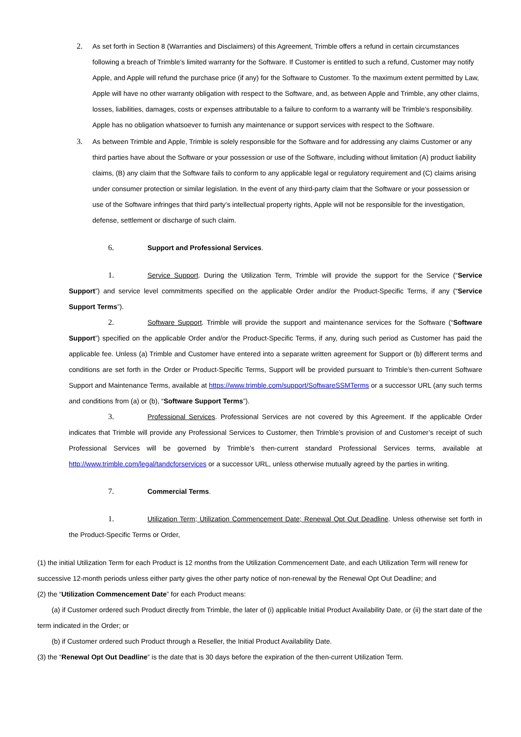2. As set forth in Section 8 (Warranties and Disclaimers) of this Agreement, Trimble offers a refund in certain circumstances following a breach of Trimble’s limited warranty for the Software. If Customer is entitled to such a refund, Customer may notify Apple, and Apple will refund the purchase price (if any) for the Software to Customer. To the maximum extent permitted by Law, Apple will have no other warranty obligation with respect to the Software, and, as between Apple and Trimble, any other claims, losses, liabilities, damages, costs or expenses attributable to a failure to conform to a warranty will be Trimble’s responsibility. Apple has no obligation whatsoever to furnish any maintenance or support services with respect to the Software.
3. As between Trimble and Apple, Trimble is solely responsible for the Software and for addressing any claims Customer or any third parties have about the Software or your possession or use of the Software, including without limitation (A) product liability claims, (B) any claim that the Software fails to conform to any applicable legal or regulatory requirement and (C) claims arising under consumer protection or similar legislation. In the event of any third-party claim that the Software or your possession or use of the Software infringes that third party’s intellectual property rights, Apple will not be responsible for the investigation, defense, settlement or discharge of such claim.
6. Support and Professional Services.
1. Service Support. During the Utilization Term, Trimble will provide the support for the Service (“Service Support”) and service level commitments specified on the applicable Order and/or the Product-Specific Terms, if any (“Service Support Terms”).
2. Software Support. Trimble will provide the support and maintenance services for the Software (“Software Support”) specified on the applicable Order and/or the Product-Specific Terms, if any, during such period as Customer has paid the applicable fee. Unless (a) Trimble and Customer have entered into a separate written agreement for Support or (b) different terms and conditions are set forth in the Order or Product-Specific Terms, Support will be provided pursuant to Trimble’s then-current Software Support and Maintenance Terms, available at https://www.trimble.com/support/SoftwareSSMTerms or a successor URL (any such terms and conditions from (a) or (b), “Software Support Terms”).
3. Professional Services. Professional Services are not covered by this Agreement. If the applicable Order indicates that Trimble will provide any Professional Services to Customer, then Trimble’s provision of and Customer’s receipt of such Professional Services will be governed by Trimble’s then-current standard Professional Services terms, available at http://www.trimble.com/legal/tandcforservices or a successor URL, unless otherwise mutually agreed by the parties in writing.
7. Commercial Terms.
1. Utilization Term; Utilization Commencement Date; Renewal Opt Out Deadline. Unless otherwise set forth in the Product-Specific Terms or Order,
(1) the initial Utilization Term for each Product is 12 months from the Utilization Commencement Date, and each Utilization Term will renew for successive 12-month periods unless either party gives the other party notice of non-renewal by the Renewal Opt Out Deadline; and
(2) the “Utilization Commencement Date” for each Product means:
(a) if Customer ordered such Product directly from Trimble, the later of (i) applicable Initial Product Availability Date, or (ii) the start date of the term indicated in the Order; or
(b) if Customer ordered such Product through a Reseller, the Initial Product Availability Date.
(3) the “Renewal Opt Out Deadline” is the date that is 30 days before the expiration of the then-current Utilization Term.